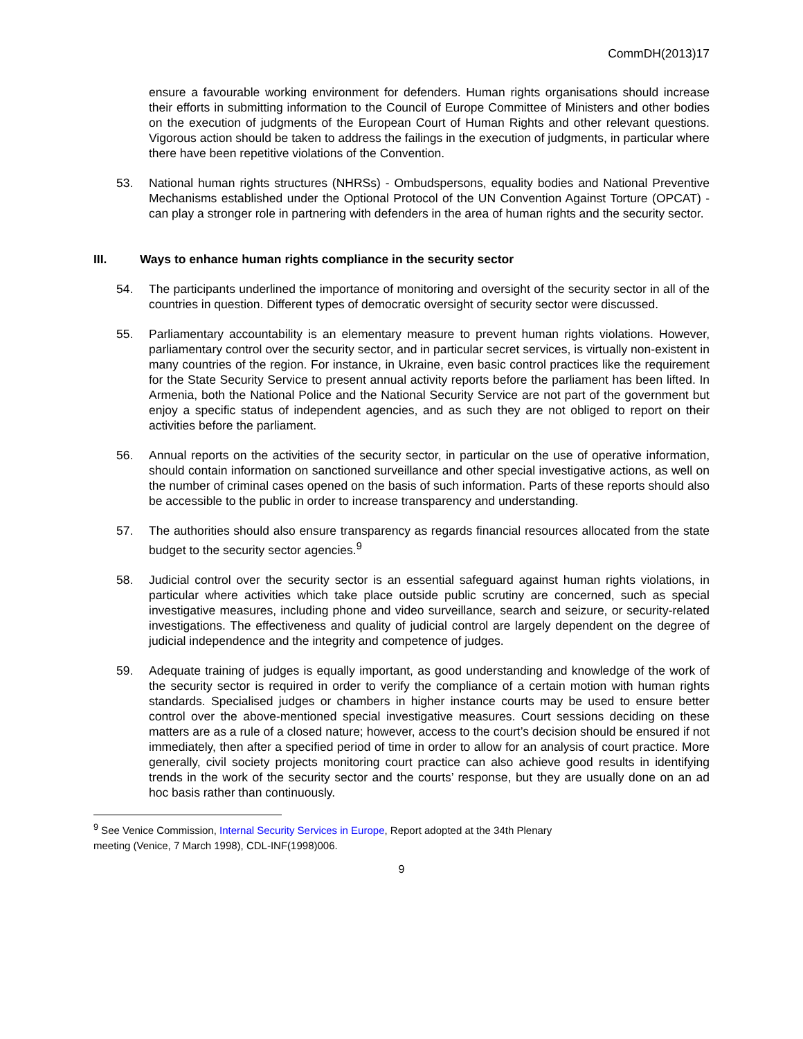CommDH(2013)17
ensure a favourable working environment for defenders. Human rights organisations should increase their efforts in submitting information to the Council of Europe Committee of Ministers and other bodies on the execution of judgments of the European Court of Human Rights and other relevant questions. Vigorous action should be taken to address the failings in the execution of judgments, in particular where there have been repetitive violations of the Convention.
53. National human rights structures (NHRSs) - Ombudspersons, equality bodies and National Preventive Mechanisms established under the Optional Protocol of the UN Convention Against Torture (OPCAT) - can play a stronger role in partnering with defenders in the area of human rights and the security sector.
III. Ways to enhance human rights compliance in the security sector
54. The participants underlined the importance of monitoring and oversight of the security sector in all of the countries in question. Different types of democratic oversight of security sector were discussed.
55. Parliamentary accountability is an elementary measure to prevent human rights violations. However, parliamentary control over the security sector, and in particular secret services, is virtually non-existent in many countries of the region. For instance, in Ukraine, even basic control practices like the requirement for the State Security Service to present annual activity reports before the parliament has been lifted. In Armenia, both the National Police and the National Security Service are not part of the government but enjoy a specific status of independent agencies, and as such they are not obliged to report on their activities before the parliament.
56. Annual reports on the activities of the security sector, in particular on the use of operative information, should contain information on sanctioned surveillance and other special investigative actions, as well on the number of criminal cases opened on the basis of such information. Parts of these reports should also be accessible to the public in order to increase transparency and understanding.
57. The authorities should also ensure transparency as regards financial resources allocated from the state budget to the security sector agencies.<sup>9</sup>
58. Judicial control over the security sector is an essential safeguard against human rights violations, in particular where activities which take place outside public scrutiny are concerned, such as special investigative measures, including phone and video surveillance, search and seizure, or security-related investigations. The effectiveness and quality of judicial control are largely dependent on the degree of judicial independence and the integrity and competence of judges.
59. Adequate training of judges is equally important, as good understanding and knowledge of the work of the security sector is required in order to verify the compliance of a certain motion with human rights standards. Specialised judges or chambers in higher instance courts may be used to ensure better control over the above-mentioned special investigative measures. Court sessions deciding on these matters are as a rule of a closed nature; however, access to the court’s decision should be ensured if not immediately, then after a specified period of time in order to allow for an analysis of court practice. More generally, civil society projects monitoring court practice can also achieve good results in identifying trends in the work of the security sector and the courts’ response, but they are usually done on an ad hoc basis rather than continuously.
<sup>9</sup> See Venice Commission, Internal Security Services in Europe, Report adopted at the 34th Plenary
meeting (Venice, 7 March 1998), CDL-INF(1998)006.
9